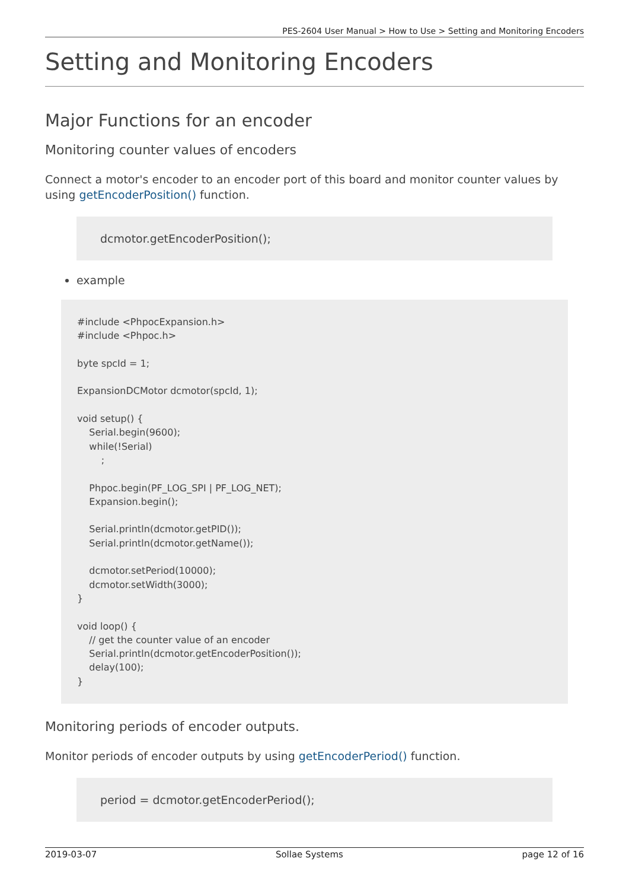PES-2604 User Manual > How to Use > Setting and Monitoring Encoders
Setting and Monitoring Encoders
Major Functions for an encoder
Monitoring counter values of encoders
Connect a motor's encoder to an encoder port of this board and monitor counter values by using getEncoderPosition() function.
dcmotor.getEncoderPosition();
example
#include <PhpocExpansion.h>
#include <Phpoc.h>

byte spcId = 1;

ExpansionDCMotor dcmotor(spcId, 1);

void setup() {
    Serial.begin(9600);
    while(!Serial)
        ;

    Phpoc.begin(PF_LOG_SPI | PF_LOG_NET);
    Expansion.begin();

    Serial.println(dcmotor.getPID());
    Serial.println(dcmotor.getName());

    dcmotor.setPeriod(10000);
    dcmotor.setWidth(3000);
}

void loop() {
    // get the counter value of an encoder
    Serial.println(dcmotor.getEncoderPosition());
    delay(100);
}
Monitoring periods of encoder outputs.
Monitor periods of encoder outputs by using getEncoderPeriod() function.
period = dcmotor.getEncoderPeriod();
2019-03-07 Sollae Systems page 12 of 16